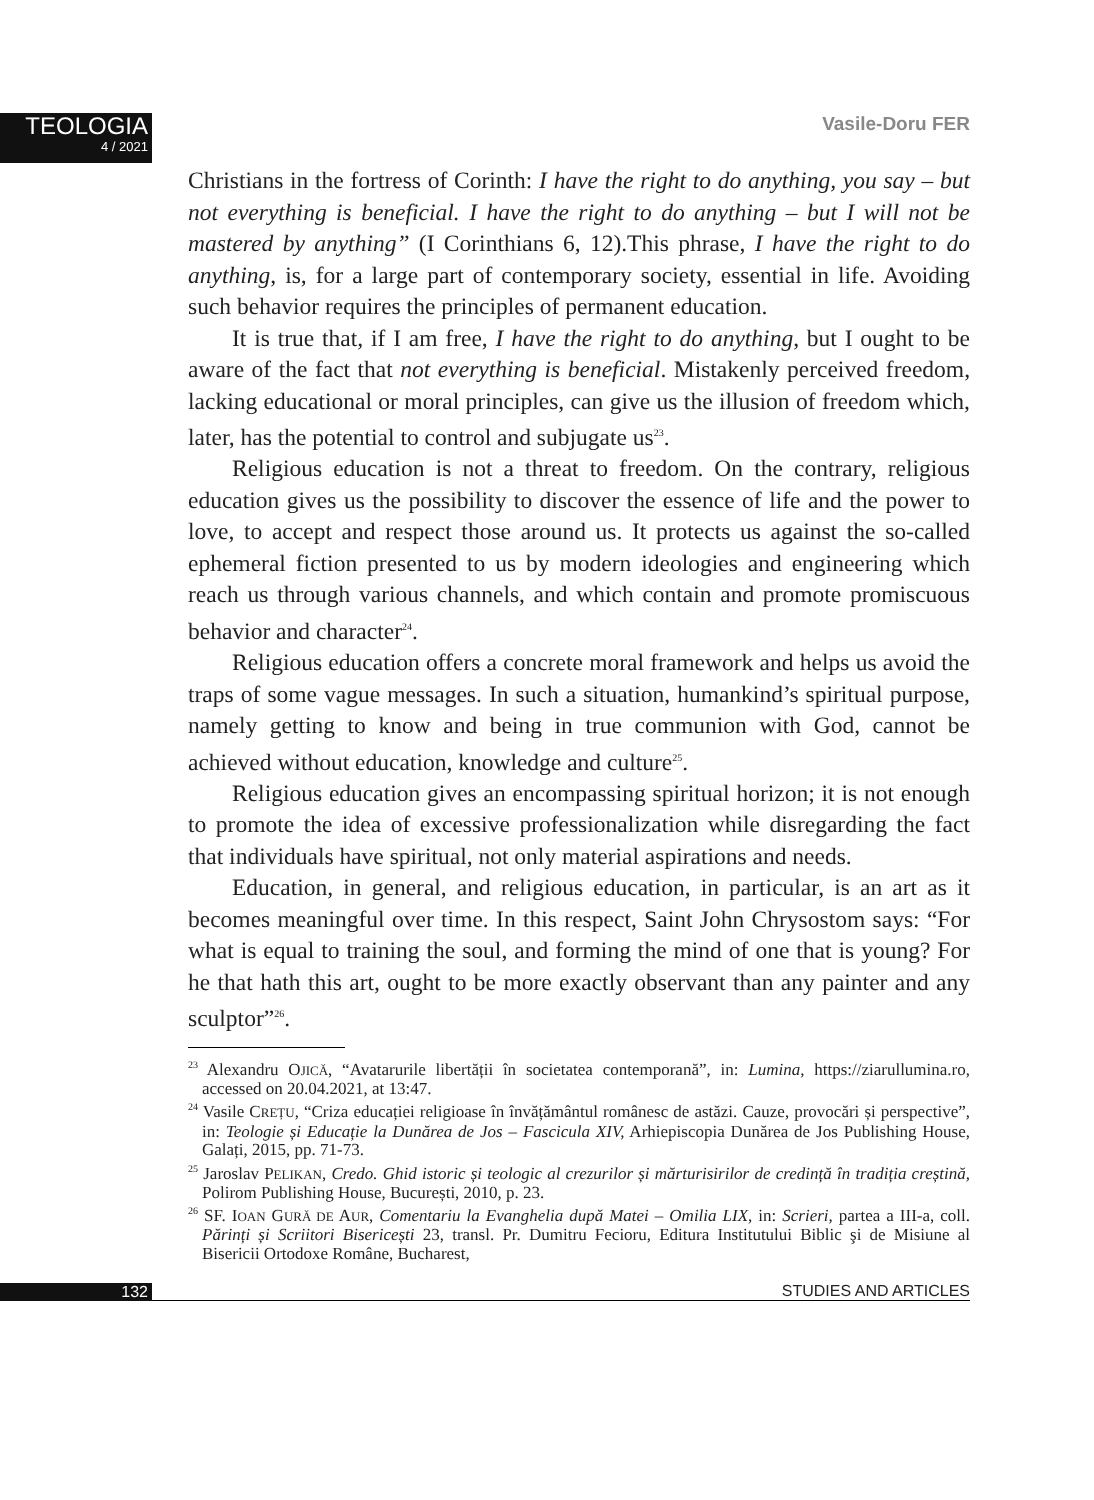TEOLOGIA
4 / 2021
Vasile-Doru FER
Christians in the fortress of Corinth: I have the right to do anything, you say – but not everything is beneficial. I have the right to do anything – but I will not be mastered by anything” (I Corinthians 6, 12).This phrase, I have the right to do anything, is, for a large part of contemporary society, essential in life. Avoiding such behavior requires the principles of permanent education.
It is true that, if I am free, I have the right to do anything, but I ought to be aware of the fact that not everything is beneficial. Mistakenly perceived freedom, lacking educational or moral principles, can give us the illusion of freedom which, later, has the potential to control and subjugate us<sup>23</sup>.
Religious education is not a threat to freedom. On the contrary, religious education gives us the possibility to discover the essence of life and the power to love, to accept and respect those around us. It protects us against the so-called ephemeral fiction presented to us by modern ideologies and engineering which reach us through various channels, and which contain and promote promiscuous behavior and character<sup>24</sup>.
Religious education offers a concrete moral framework and helps us avoid the traps of some vague messages. In such a situation, humankind’s spiritual purpose, namely getting to know and being in true communion with God, cannot be achieved without education, knowledge and culture<sup>25</sup>.
Religious education gives an encompassing spiritual horizon; it is not enough to promote the idea of excessive professionalization while disregarding the fact that individuals have spiritual, not only material aspirations and needs.
Education, in general, and religious education, in particular, is an art as it becomes meaningful over time. In this respect, Saint John Chrysostom says: “For what is equal to training the soul, and forming the mind of one that is young? For he that hath this art, ought to be more exactly observant than any painter and any sculptor”<sup>26</sup>.
<sup>23</sup> Alexandru OJICĂ, “Avatarurile libertății în societatea contemporană”, in: Lumina, https://ziarullumina.ro, accessed on 20.04.2021, at 13:47.
<sup>24</sup> Vasile CREȚU, “Criza educației religioase în învățământul românesc de astăzi. Cauze, provocări și perspective”, in: Teologie și Educație la Dunărea de Jos – Fascicula XIV, Arhiepiscopia Dunărea de Jos Publishing House, Galați, 2015, pp. 71-73.
<sup>25</sup> Jaroslav PELIKAN, Credo. Ghid istoric și teologic al crezurilor și mărturisirilor de credință în tradiția creștină, Polirom Publishing House, București, 2010, p. 23.
<sup>26</sup> SF. IOAN GURĂ DE AUR, Comentariu la Evanghelia după Matei – Omilia LIX, in: Scrieri, partea a III-a, coll. Părinți și Scriitori Bisericești 23, transl. Pr. Dumitru Fecioru, Editura Institutului Biblic şi de Misiune al Bisericii Ortodoxe Române, Bucharest,
132
STUDIES AND ARTICLES